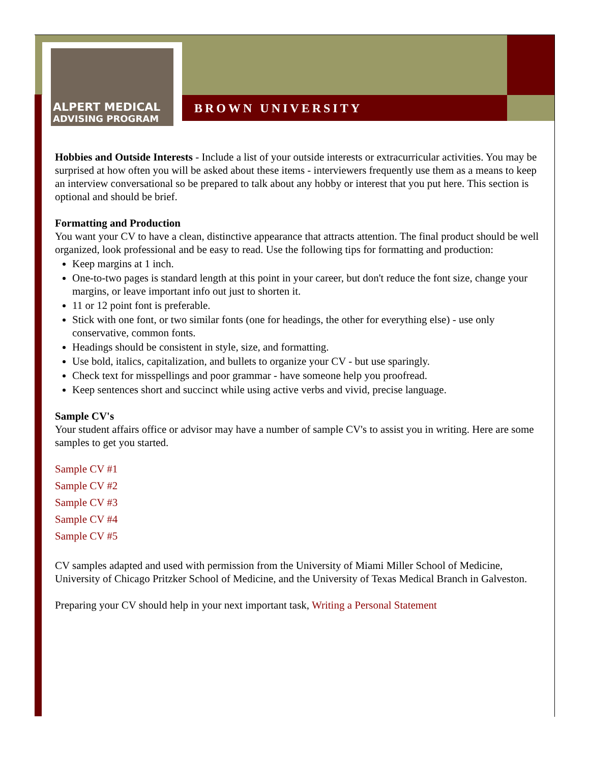ALPERT MEDICAL
ADVISING PROGRAM
BROWN UNIVERSITY
Hobbies and Outside Interests - Include a list of your outside interests or extracurricular activities. You may be surprised at how often you will be asked about these items - interviewers frequently use them as a means to keep an interview conversational so be prepared to talk about any hobby or interest that you put here. This section is optional and should be brief.
Formatting and Production
You want your CV to have a clean, distinctive appearance that attracts attention. The final product should be well organized, look professional and be easy to read. Use the following tips for formatting and production:
Keep margins at 1 inch.
One-to-two pages is standard length at this point in your career, but don't reduce the font size, change your margins, or leave important info out just to shorten it.
11 or 12 point font is preferable.
Stick with one font, or two similar fonts (one for headings, the other for everything else) - use only conservative, common fonts.
Headings should be consistent in style, size, and formatting.
Use bold, italics, capitalization, and bullets to organize your CV - but use sparingly.
Check text for misspellings and poor grammar - have someone help you proofread.
Keep sentences short and succinct while using active verbs and vivid, precise language.
Sample CV's
Your student affairs office or advisor may have a number of sample CV's to assist you in writing. Here are some samples to get you started.
Sample CV #1
Sample CV #2
Sample CV #3
Sample CV #4
Sample CV #5
CV samples adapted and used with permission from the University of Miami Miller School of Medicine, University of Chicago Pritzker School of Medicine, and the University of Texas Medical Branch in Galveston.
Preparing your CV should help in your next important task, Writing a Personal Statement